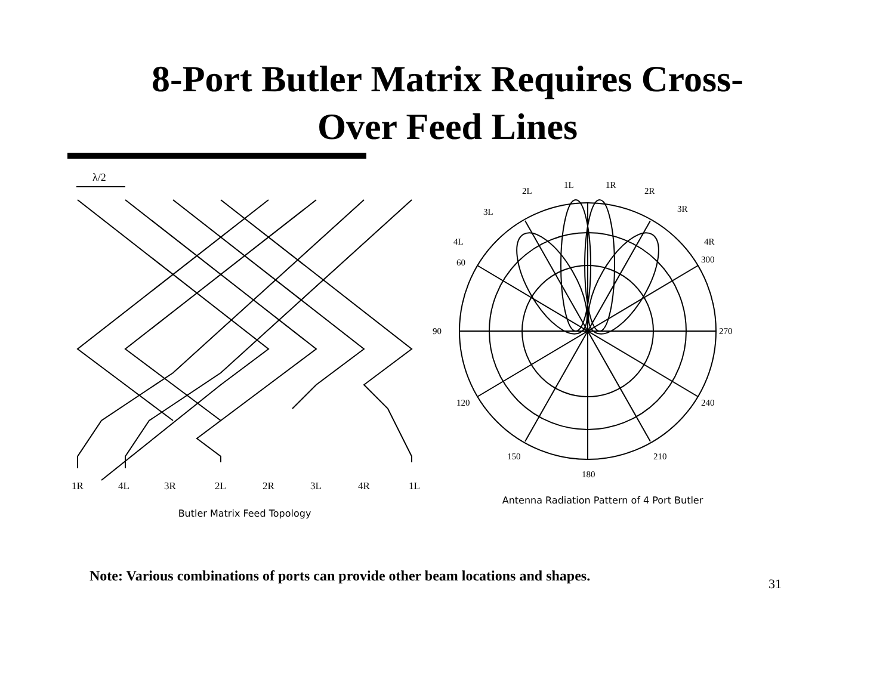8-Port Butler Matrix Requires Cross-
Over Feed Lines
λ/2
1R4L3R2L2R3L4R1L
Butler Matrix Feed Topology
90
270
180
120
240
150
210
60
300
2L
2R
3L
3R
4L
4R
1L
1R
Antenna Radiation Pattern of 4 Port Butler
Note: Various combinations of ports can provide other beam locations and shapes.
31